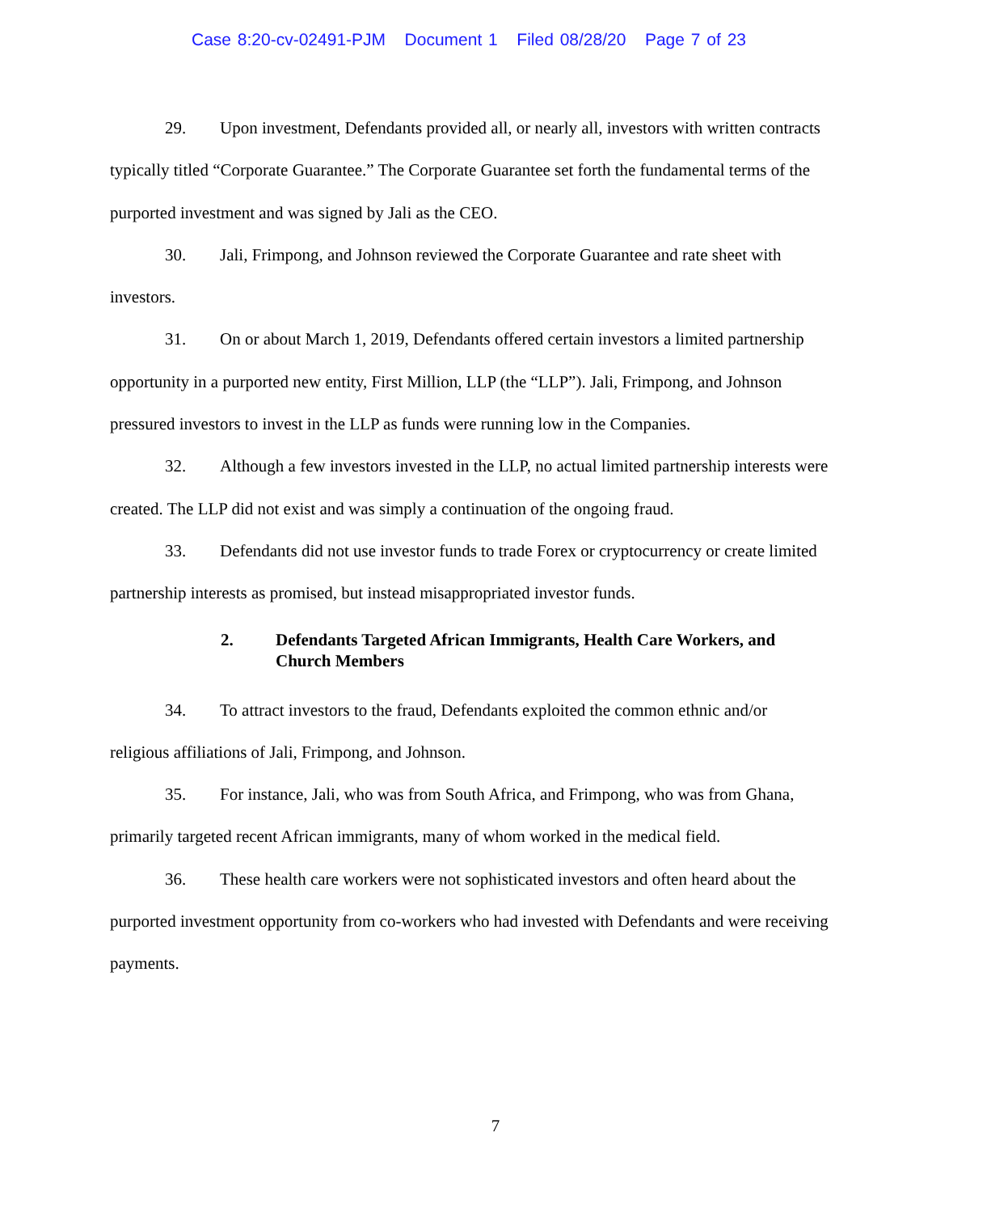Case 8:20-cv-02491-PJM Document 1 Filed 08/28/20 Page 7 of 23
29. Upon investment, Defendants provided all, or nearly all, investors with written contracts typically titled “Corporate Guarantee.” The Corporate Guarantee set forth the fundamental terms of the purported investment and was signed by Jali as the CEO.
30. Jali, Frimpong, and Johnson reviewed the Corporate Guarantee and rate sheet with investors.
31. On or about March 1, 2019, Defendants offered certain investors a limited partnership opportunity in a purported new entity, First Million, LLP (the “LLP”). Jali, Frimpong, and Johnson pressured investors to invest in the LLP as funds were running low in the Companies.
32. Although a few investors invested in the LLP, no actual limited partnership interests were created. The LLP did not exist and was simply a continuation of the ongoing fraud.
33. Defendants did not use investor funds to trade Forex or cryptocurrency or create limited partnership interests as promised, but instead misappropriated investor funds.
2. Defendants Targeted African Immigrants, Health Care Workers, and Church Members
34. To attract investors to the fraud, Defendants exploited the common ethnic and/or religious affiliations of Jali, Frimpong, and Johnson.
35. For instance, Jali, who was from South Africa, and Frimpong, who was from Ghana, primarily targeted recent African immigrants, many of whom worked in the medical field.
36. These health care workers were not sophisticated investors and often heard about the purported investment opportunity from co-workers who had invested with Defendants and were receiving payments.
7